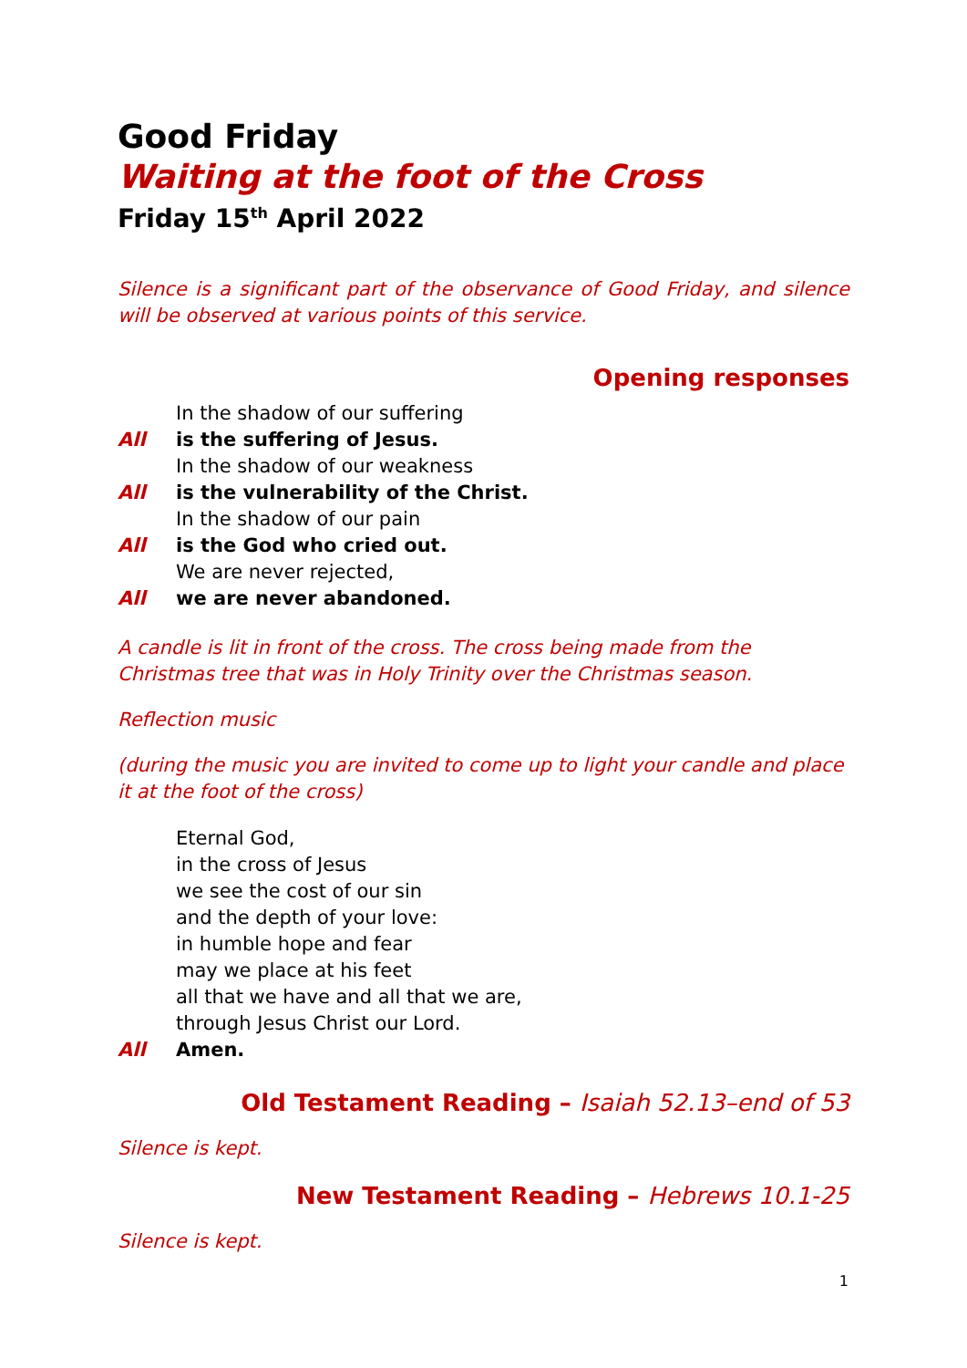Good Friday
Waiting at the foot of the Cross
Friday 15<sup>th</sup> April 2022
Silence is a significant part of the observance of Good Friday, and silence will be observed at various points of this service.
Opening responses
In the shadow of our suffering
All is the suffering of Jesus.
In the shadow of our weakness
All is the vulnerability of the Christ.
In the shadow of our pain
All is the God who cried out.
We are never rejected,
All we are never abandoned.
A candle is lit in front of the cross. The cross being made from the Christmas tree that was in Holy Trinity over the Christmas season.
Reflection music
(during the music you are invited to come up to light your candle and place it at the foot of the cross)
Eternal God,
in the cross of Jesus
we see the cost of our sin
and the depth of your love:
in humble hope and fear
may we place at his feet
all that we have and all that we are,
through Jesus Christ our Lord.
All Amen.
Old Testament Reading – Isaiah 52.13–end of 53
Silence is kept.
New Testament Reading – Hebrews 10.1-25
Silence is kept.
1